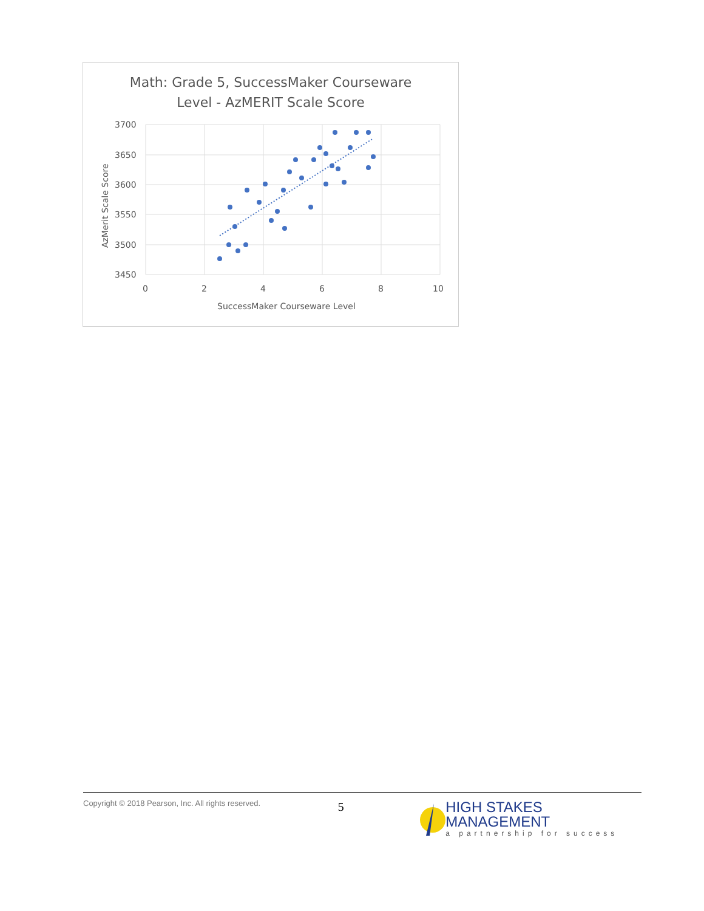Math: Grade 5, SuccessMaker Courseware
Level - AzMERIT Scale Score
3700
3650
3600
3550
3500
3450
0
2
4
6
8
10
SuccessMaker Courseware Level
AzMerit Scale Score
Copyright © 2018 Pearson, Inc. All rights reserved.
5
HIGH STAKES MANAGEMENT
a partnership for success